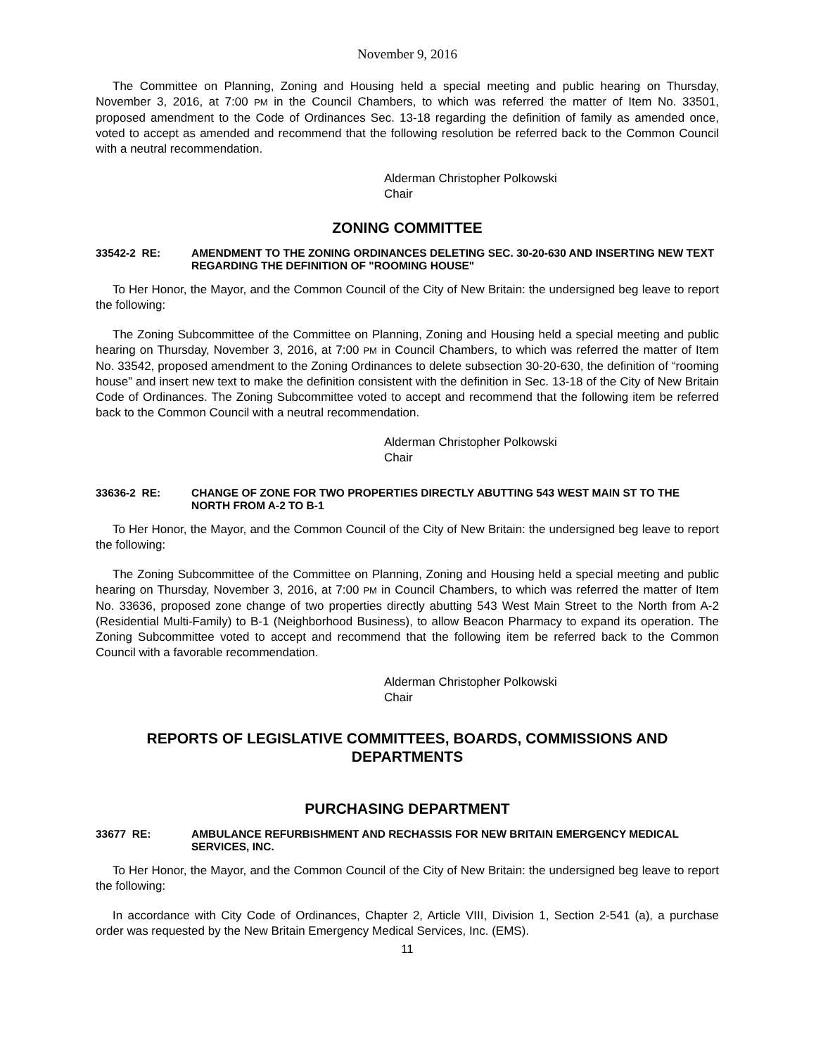November 9, 2016
The Committee on Planning, Zoning and Housing held a special meeting and public hearing on Thursday, November 3, 2016, at 7:00 PM in the Council Chambers, to which was referred the matter of Item No. 33501, proposed amendment to the Code of Ordinances Sec. 13-18 regarding the definition of family as amended once, voted to accept as amended and recommend that the following resolution be referred back to the Common Council with a neutral recommendation.
Alderman Christopher Polkowski
Chair
ZONING COMMITTEE
33542-2 RE: AMENDMENT TO THE ZONING ORDINANCES DELETING SEC. 30-20-630 AND INSERTING NEW TEXT REGARDING THE DEFINITION OF "ROOMING HOUSE"
To Her Honor, the Mayor, and the Common Council of the City of New Britain: the undersigned beg leave to report the following:
The Zoning Subcommittee of the Committee on Planning, Zoning and Housing held a special meeting and public hearing on Thursday, November 3, 2016, at 7:00 PM in Council Chambers, to which was referred the matter of Item No. 33542, proposed amendment to the Zoning Ordinances to delete subsection 30-20-630, the definition of “rooming house” and insert new text to make the definition consistent with the definition in Sec. 13-18 of the City of New Britain Code of Ordinances. The Zoning Subcommittee voted to accept and recommend that the following item be referred back to the Common Council with a neutral recommendation.
Alderman Christopher Polkowski
Chair
33636-2 RE: CHANGE OF ZONE FOR TWO PROPERTIES DIRECTLY ABUTTING 543 WEST MAIN ST TO THE NORTH FROM A-2 TO B-1
To Her Honor, the Mayor, and the Common Council of the City of New Britain: the undersigned beg leave to report the following:
The Zoning Subcommittee of the Committee on Planning, Zoning and Housing held a special meeting and public hearing on Thursday, November 3, 2016, at 7:00 PM in Council Chambers, to which was referred the matter of Item No. 33636, proposed zone change of two properties directly abutting 543 West Main Street to the North from A-2 (Residential Multi-Family) to B-1 (Neighborhood Business), to allow Beacon Pharmacy to expand its operation. The Zoning Subcommittee voted to accept and recommend that the following item be referred back to the Common Council with a favorable recommendation.
Alderman Christopher Polkowski
Chair
REPORTS OF LEGISLATIVE COMMITTEES, BOARDS, COMMISSIONS AND DEPARTMENTS
PURCHASING DEPARTMENT
33677 RE: AMBULANCE REFURBISHMENT AND RECHASSIS FOR NEW BRITAIN EMERGENCY MEDICAL SERVICES, INC.
To Her Honor, the Mayor, and the Common Council of the City of New Britain: the undersigned beg leave to report the following:
In accordance with City Code of Ordinances, Chapter 2, Article VIII, Division 1, Section 2-541 (a), a purchase order was requested by the New Britain Emergency Medical Services, Inc. (EMS).
11